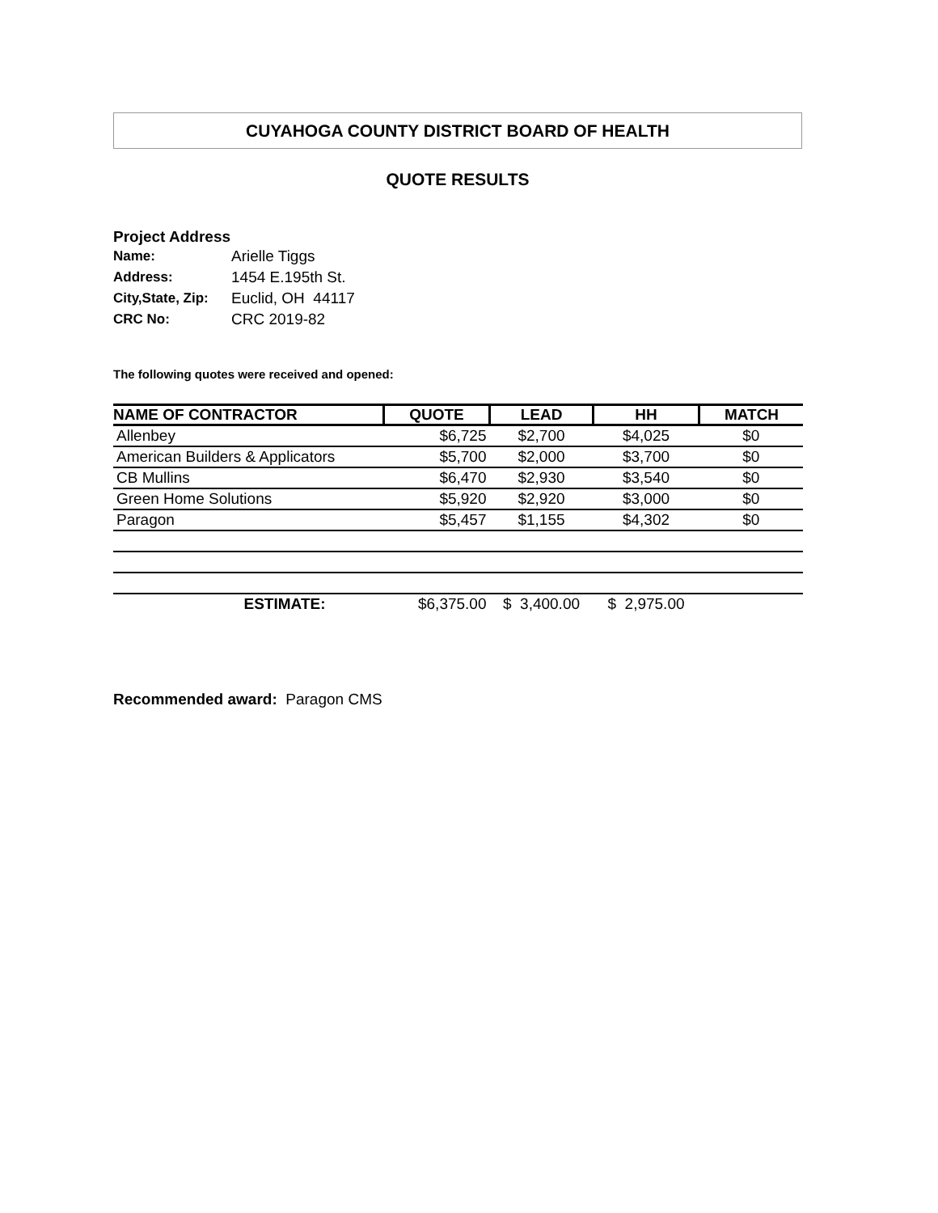CUYAHOGA COUNTY DISTRICT BOARD OF HEALTH
QUOTE RESULTS
Project Address
| Name: | Arielle Tiggs |
| Address: | 1454 E.195th St. |
| City,State, Zip: | Euclid, OH 44117 |
| CRC No: | CRC 2019-82 |
The following quotes were received and opened:
| NAME OF CONTRACTOR | QUOTE | LEAD | HH | MATCH |
| --- | --- | --- | --- | --- |
| Allenbey | $6,725 | $2,700 | $4,025 | $0 |
| American Builders & Applicators | $5,700 | $2,000 | $3,700 | $0 |
| CB Mullins | $6,470 | $2,930 | $3,540 | $0 |
| Green Home Solutions | $5,920 | $2,920 | $3,000 | $0 |
| Paragon | $5,457 | $1,155 | $4,302 | $0 |
| ESTIMATE: | $6,375.00 | $ 3,400.00 | $ 2,975.00 | |
Recommended award: Paragon CMS